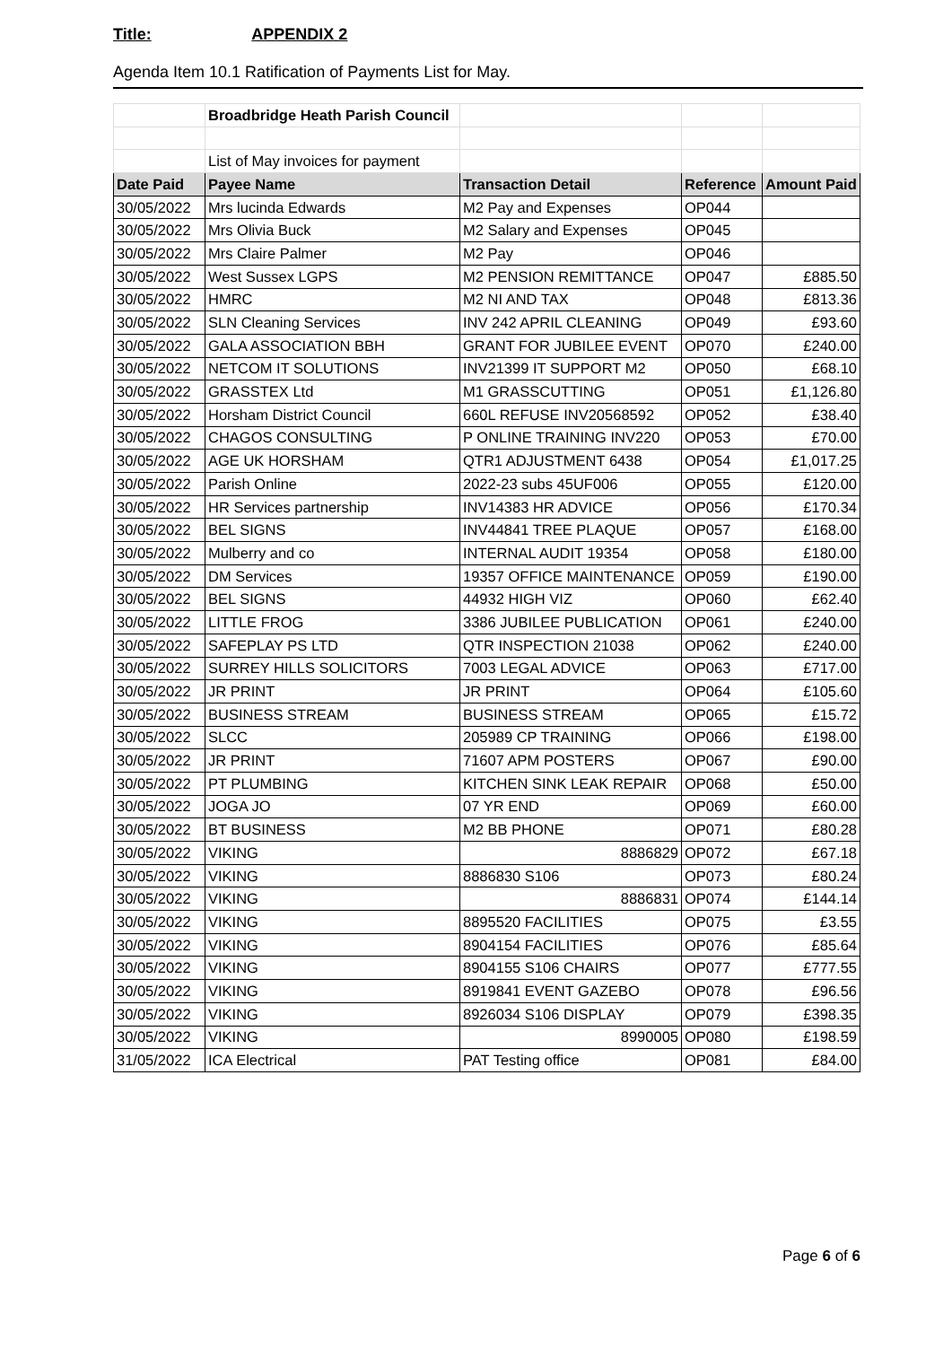Title: APPENDIX 2
Agenda Item 10.1 Ratification of Payments List for May.
| | Broadbridge Heath Parish Council | | | |
| | List of May invoices for payment | | | |
| Date Paid | Payee Name | Transaction Detail | Reference | Amount Paid |
| 30/05/2022 | Mrs lucinda Edwards | M2 Pay and Expenses | OP044 | |
| 30/05/2022 | Mrs Olivia Buck | M2 Salary and Expenses | OP045 | |
| 30/05/2022 | Mrs Claire Palmer | M2 Pay | OP046 | |
| 30/05/2022 | West Sussex LGPS | M2 PENSION REMITTANCE | OP047 | £885.50 |
| 30/05/2022 | HMRC | M2 NI AND TAX | OP048 | £813.36 |
| 30/05/2022 | SLN Cleaning Services | INV 242 APRIL CLEANING | OP049 | £93.60 |
| 30/05/2022 | GALA ASSOCIATION BBH | GRANT FOR JUBILEE EVENT | OP070 | £240.00 |
| 30/05/2022 | NETCOM IT SOLUTIONS | INV21399 IT SUPPORT M2 | OP050 | £68.10 |
| 30/05/2022 | GRASSTEX Ltd | M1 GRASSCUTTING | OP051 | £1,126.80 |
| 30/05/2022 | Horsham District Council | 660L REFUSE INV20568592 | OP052 | £38.40 |
| 30/05/2022 | CHAGOS CONSULTING | P ONLINE TRAINING INV220 | OP053 | £70.00 |
| 30/05/2022 | AGE UK HORSHAM | QTR1 ADJUSTMENT 6438 | OP054 | £1,017.25 |
| 30/05/2022 | Parish Online | 2022-23 subs 45UF006 | OP055 | £120.00 |
| 30/05/2022 | HR Services partnership | INV14383 HR ADVICE | OP056 | £170.34 |
| 30/05/2022 | BEL SIGNS | INV44841 TREE PLAQUE | OP057 | £168.00 |
| 30/05/2022 | Mulberry and co | INTERNAL AUDIT 19354 | OP058 | £180.00 |
| 30/05/2022 | DM Services | 19357 OFFICE MAINTENANCE | OP059 | £190.00 |
| 30/05/2022 | BEL SIGNS | 44932 HIGH VIZ | OP060 | £62.40 |
| 30/05/2022 | LITTLE FROG | 3386 JUBILEE PUBLICATION | OP061 | £240.00 |
| 30/05/2022 | SAFEPLAY PS LTD | QTR INSPECTION 21038 | OP062 | £240.00 |
| 30/05/2022 | SURREY HILLS SOLICITORS | 7003 LEGAL ADVICE | OP063 | £717.00 |
| 30/05/2022 | JR PRINT | JR PRINT | OP064 | £105.60 |
| 30/05/2022 | BUSINESS STREAM | BUSINESS STREAM | OP065 | £15.72 |
| 30/05/2022 | SLCC | 205989 CP TRAINING | OP066 | £198.00 |
| 30/05/2022 | JR PRINT | 71607 APM POSTERS | OP067 | £90.00 |
| 30/05/2022 | PT PLUMBING | KITCHEN SINK LEAK REPAIR | OP068 | £50.00 |
| 30/05/2022 | JOGA JO | 07 YR END | OP069 | £60.00 |
| 30/05/2022 | BT BUSINESS | M2 BB PHONE | OP071 | £80.28 |
| 30/05/2022 | VIKING | 8886829 | OP072 | £67.18 |
| 30/05/2022 | VIKING | 8886830 S106 | OP073 | £80.24 |
| 30/05/2022 | VIKING | 8886831 | OP074 | £144.14 |
| 30/05/2022 | VIKING | 8895520 FACILITIES | OP075 | £3.55 |
| 30/05/2022 | VIKING | 8904154 FACILITIES | OP076 | £85.64 |
| 30/05/2022 | VIKING | 8904155 S106 CHAIRS | OP077 | £777.55 |
| 30/05/2022 | VIKING | 8919841 EVENT GAZEBO | OP078 | £96.56 |
| 30/05/2022 | VIKING | 8926034 S106 DISPLAY | OP079 | £398.35 |
| 30/05/2022 | VIKING | 8990005 | OP080 | £198.59 |
| 31/05/2022 | ICA Electrical | PAT Testing office | OP081 | £84.00 |
Page 6 of 6